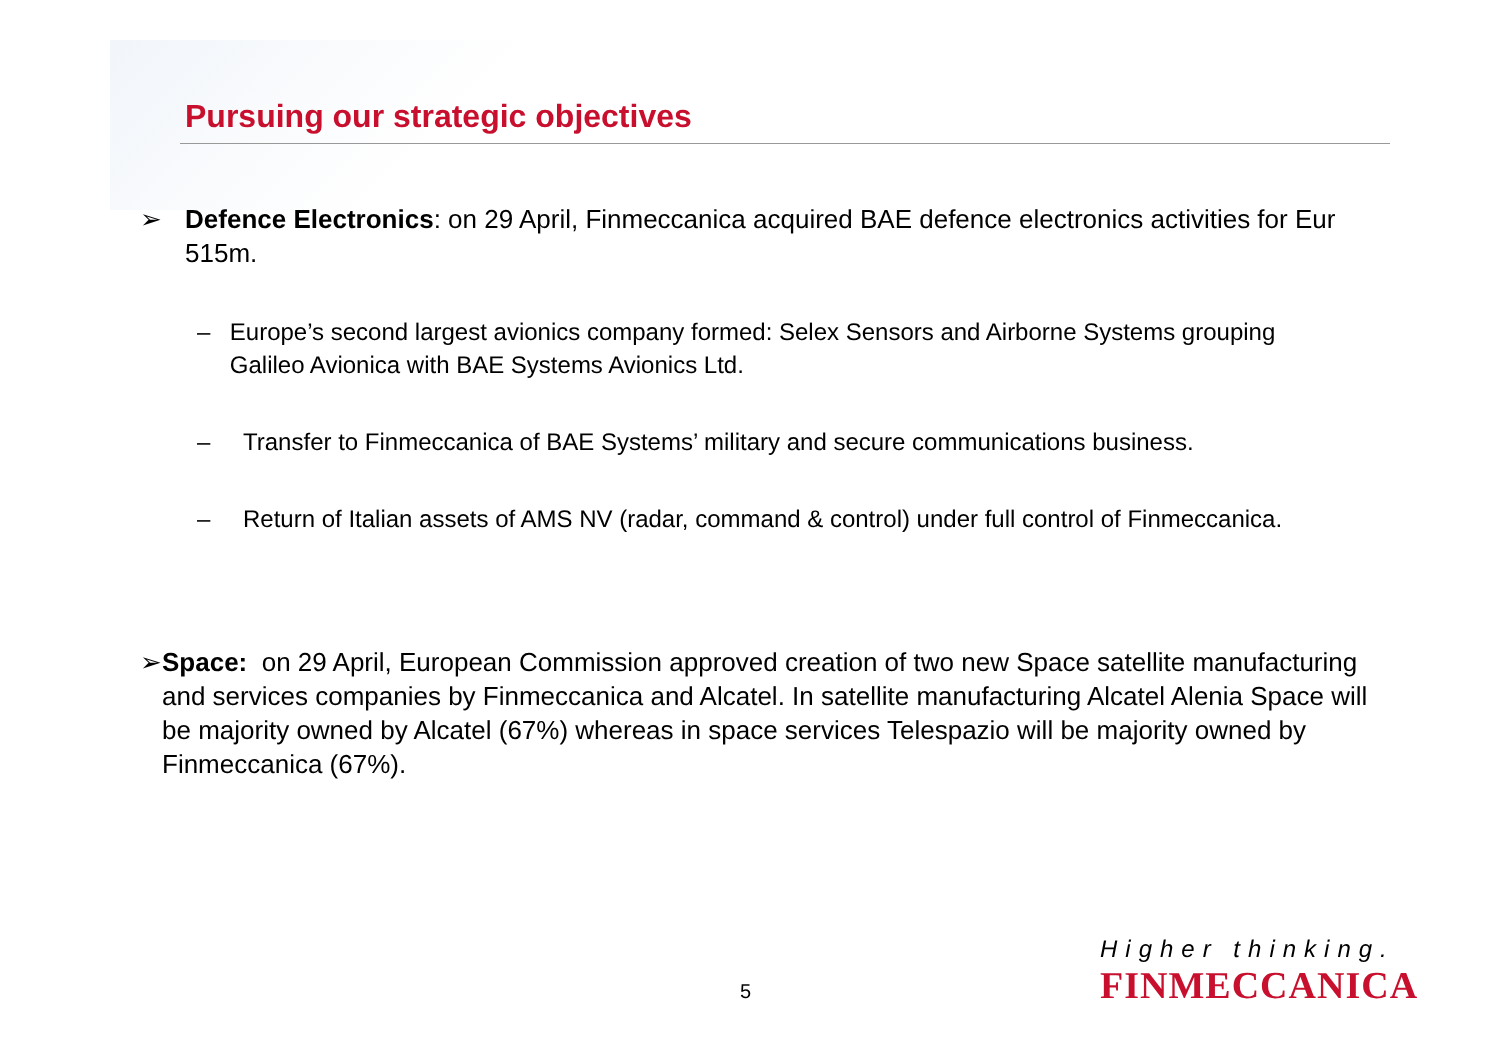Pursuing our strategic objectives
➢ Defence Electronics: on 29 April, Finmeccanica acquired BAE defence electronics activities for Eur 515m.
– Europe’s second largest avionics company formed: Selex Sensors and Airborne Systems grouping Galileo Avionica with BAE Systems Avionics Ltd.
– Transfer to Finmeccanica of BAE Systems’ military and secure communications business.
– Return of Italian assets of AMS NV (radar, command & control) under full control of Finmeccanica.
➢ Space: on 29 April, European Commission approved creation of two new Space satellite manufacturing and services companies by Finmeccanica and Alcatel. In satellite manufacturing Alcatel Alenia Space will be majority owned by Alcatel (67%) whereas in space services Telespazio will be majority owned by Finmeccanica (67%).
5
Higher thinking.
FINMECCANICA